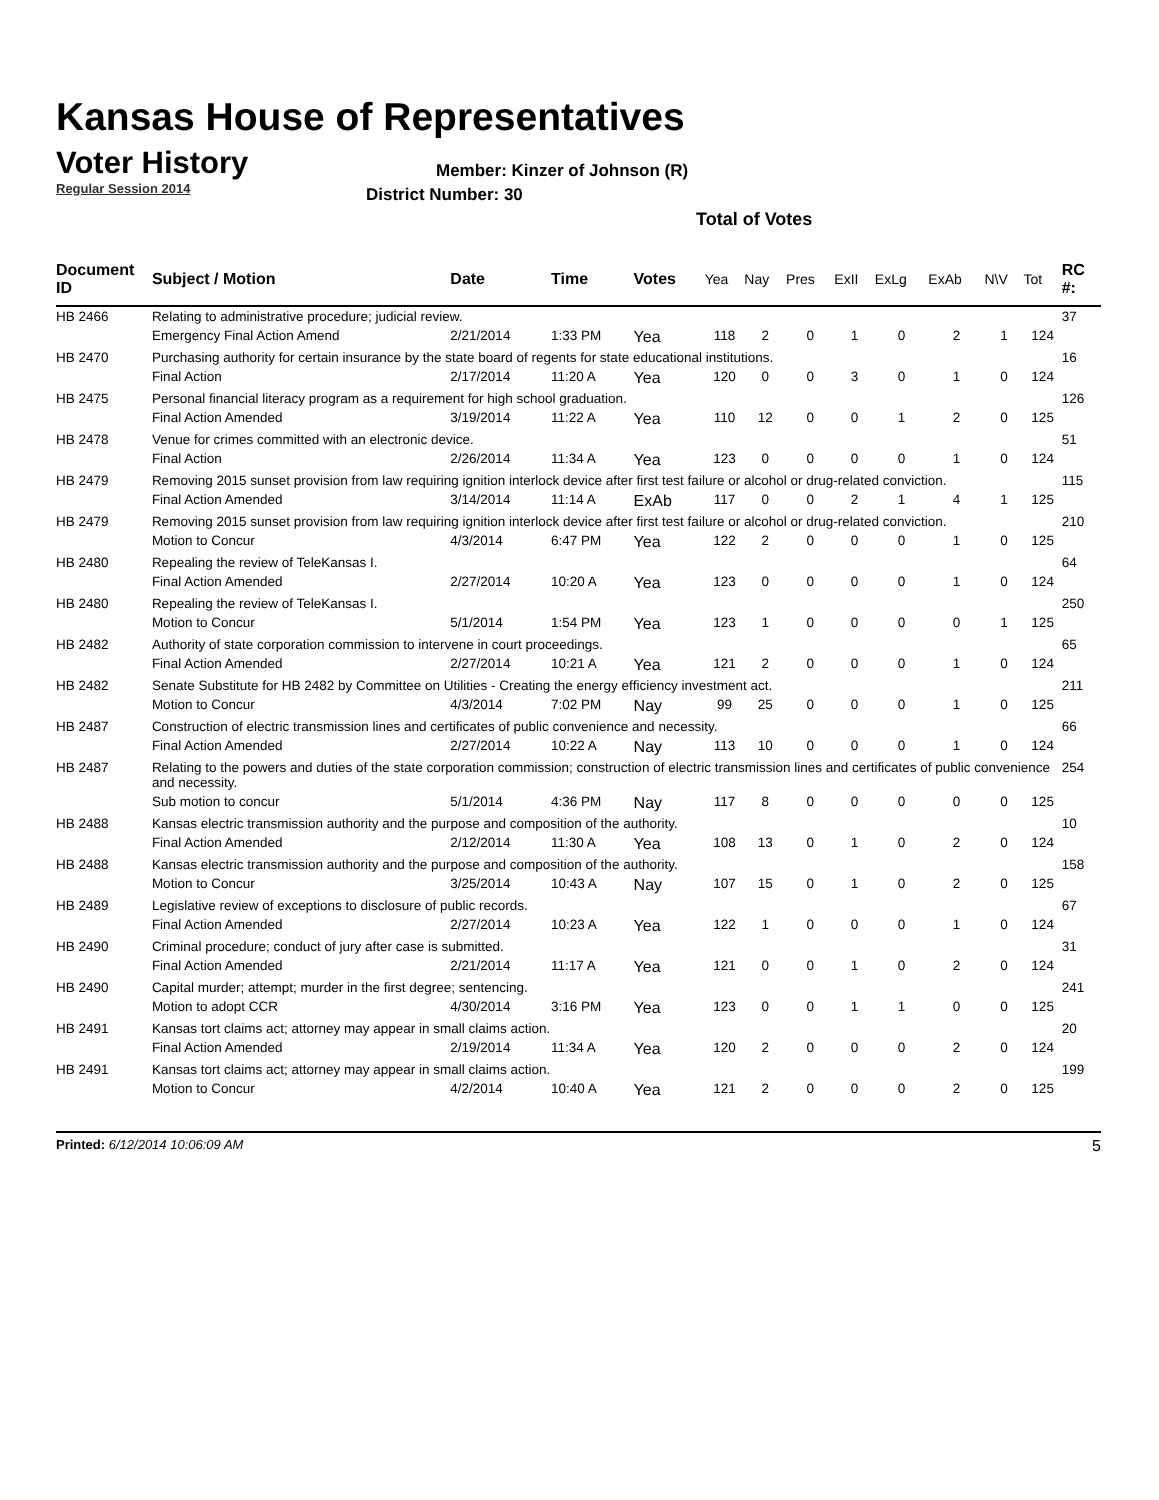Kansas House of Representatives
Voter History
Regular Session 2014
Member: Kinzer of Johnson (R)
District Number: 30
Total of Votes
| Document ID | Subject / Motion | Date | Time | Votes | Yea | Nay | Pres | ExII | ExLg | ExAb | N\V | Tot | RC #: |
| --- | --- | --- | --- | --- | --- | --- | --- | --- | --- | --- | --- | --- | --- |
| HB 2466 | Relating to administrative procedure; judicial review. | | | | | | | | | | | | 37 |
| | Emergency Final Action Amend | 2/21/2014 | 1:33 PM | Yea | 118 | 2 | 0 | 1 | 0 | 2 | 1 | 124 | |
| HB 2470 | Purchasing authority for certain insurance by the state board of regents for state educational institutions. | | | | | | | | | | | | 16 |
| | Final Action | 2/17/2014 | 11:20 A | Yea | 120 | 0 | 0 | 3 | 0 | 1 | 0 | 124 | |
| HB 2475 | Personal financial literacy program as a requirement for high school graduation. | | | | | | | | | | | | 126 |
| | Final Action Amended | 3/19/2014 | 11:22 A | Yea | 110 | 12 | 0 | 0 | 1 | 2 | 0 | 125 | |
| HB 2478 | Venue for crimes committed with an electronic device. | | | | | | | | | | | | 51 |
| | Final Action | 2/26/2014 | 11:34 A | Yea | 123 | 0 | 0 | 0 | 0 | 1 | 0 | 124 | |
| HB 2479 | Removing 2015 sunset provision from law requiring ignition interlock device after first test failure or alcohol or drug-related conviction. | | | | | | | | | | | | 115 |
| | Final Action Amended | 3/14/2014 | 11:14 A | ExAb | 117 | 0 | 0 | 2 | 1 | 4 | 1 | 125 | |
| HB 2479 | Removing 2015 sunset provision from law requiring ignition interlock device after first test failure or alcohol or drug-related conviction. | | | | | | | | | | | | 210 |
| | Motion to Concur | 4/3/2014 | 6:47 PM | Yea | 122 | 2 | 0 | 0 | 0 | 1 | 0 | 125 | |
| HB 2480 | Repealing the review of TeleKansas I. | | | | | | | | | | | | 64 |
| | Final Action Amended | 2/27/2014 | 10:20 A | Yea | 123 | 0 | 0 | 0 | 0 | 1 | 0 | 124 | |
| HB 2480 | Repealing the review of TeleKansas I. | | | | | | | | | | | | 250 |
| | Motion to Concur | 5/1/2014 | 1:54 PM | Yea | 123 | 1 | 0 | 0 | 0 | 0 | 1 | 125 | |
| HB 2482 | Authority of state corporation commission to intervene in court proceedings. | | | | | | | | | | | | 65 |
| | Final Action Amended | 2/27/2014 | 10:21 A | Yea | 121 | 2 | 0 | 0 | 0 | 1 | 0 | 124 | |
| HB 2482 | Senate Substitute for HB 2482 by Committee on Utilities - Creating the energy efficiency investment act. | | | | | | | | | | | | 211 |
| | Motion to Concur | 4/3/2014 | 7:02 PM | Nay | 99 | 25 | 0 | 0 | 0 | 1 | 0 | 125 | |
| HB 2487 | Construction of electric transmission lines and certificates of public convenience and necessity. | | | | | | | | | | | | 66 |
| | Final Action Amended | 2/27/2014 | 10:22 A | Nay | 113 | 10 | 0 | 0 | 0 | 1 | 0 | 124 | |
| HB 2487 | Relating to the powers and duties of the state corporation commission; construction of electric transmission lines and certificates of public convenience and necessity. | | | | | | | | | | | | 254 |
| | Sub motion to concur | 5/1/2014 | 4:36 PM | Nay | 117 | 8 | 0 | 0 | 0 | 0 | 0 | 125 | |
| HB 2488 | Kansas electric transmission authority and the purpose and composition of the authority. | | | | | | | | | | | | 10 |
| | Final Action Amended | 2/12/2014 | 11:30 A | Yea | 108 | 13 | 0 | 1 | 0 | 2 | 0 | 124 | |
| HB 2488 | Kansas electric transmission authority and the purpose and composition of the authority. | | | | | | | | | | | | 158 |
| | Motion to Concur | 3/25/2014 | 10:43 A | Nay | 107 | 15 | 0 | 1 | 0 | 2 | 0 | 125 | |
| HB 2489 | Legislative review of exceptions to disclosure of public records. | | | | | | | | | | | | 67 |
| | Final Action Amended | 2/27/2014 | 10:23 A | Yea | 122 | 1 | 0 | 0 | 0 | 1 | 0 | 124 | |
| HB 2490 | Criminal procedure; conduct of jury after case is submitted. | | | | | | | | | | | | 31 |
| | Final Action Amended | 2/21/2014 | 11:17 A | Yea | 121 | 0 | 0 | 1 | 0 | 2 | 0 | 124 | |
| HB 2490 | Capital murder; attempt; murder in the first degree; sentencing. | | | | | | | | | | | | 241 |
| | Motion to adopt CCR | 4/30/2014 | 3:16 PM | Yea | 123 | 0 | 0 | 1 | 1 | 0 | 0 | 125 | |
| HB 2491 | Kansas tort claims act; attorney may appear in small claims action. | | | | | | | | | | | | 20 |
| | Final Action Amended | 2/19/2014 | 11:34 A | Yea | 120 | 2 | 0 | 0 | 0 | 2 | 0 | 124 | |
| HB 2491 | Kansas tort claims act; attorney may appear in small claims action. | | | | | | | | | | | | 199 |
| | Motion to Concur | 4/2/2014 | 10:40 A | Yea | 121 | 2 | 0 | 0 | 0 | 2 | 0 | 125 | |
Printed: 6/12/2014 10:06:09 AM 5